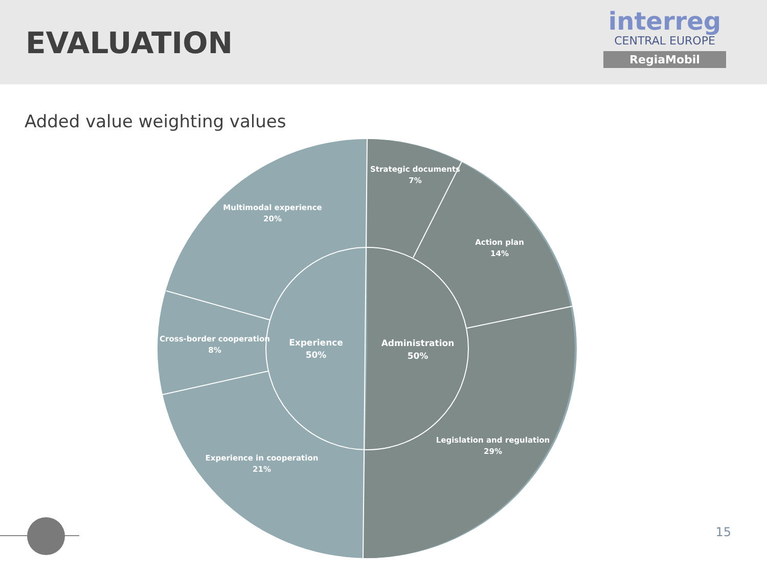EVALUATION
interreg
CENTRAL EUROPE
RegiaMobil
Added value weighting values
Strategic documents
7%
Action plan
14%
Legislation and regulation
29%
Experience in cooperation
21%
Cross-border cooperation
8%
Multimodal experience
20%
Experience
50%
Administration
50%
15